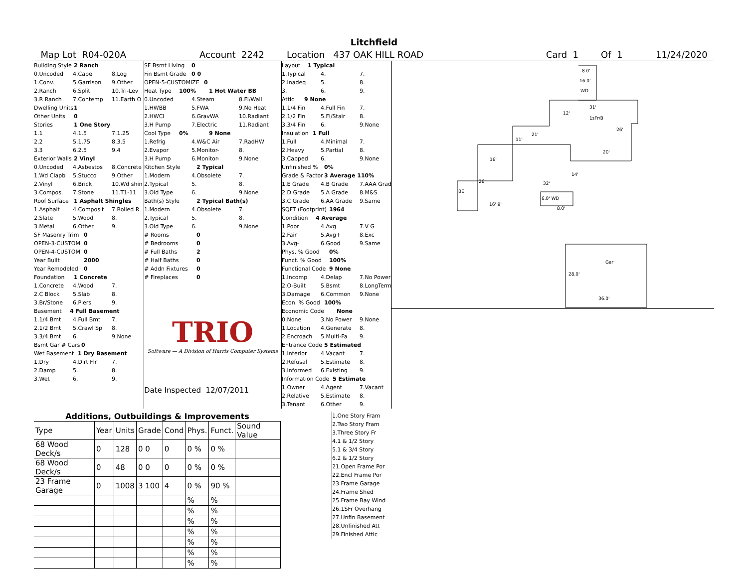Litchfield
Map Lot R04-020A Account 2242 Location 437 OAK HILL ROAD Card 1 Of 1 11/24/2020
Building Style 2 Ranch
0.Uncoded 4.Cape 8.Log
1.Conv. 5.Garrison 9.Other
2.Ranch 6.Split 10.Tri-Lev
3.R Ranch 7.Contemp 11.Earth O
Dwelling Units 1
Other Units 0
Stories 1 One Story
1.1 4.1.5 7.1.25
2.2 5.1.75 8.3.5
3.3 6.2.5 9.4
Exterior Walls 2 Vinyl
0.Uncoded 4.Asbestos 8.Concrete
1.Wd Clapb 5.Stucco 9.Other
2.Vinyl 6.Brick 10.Wd shin
3.Compos. 7.Stone 11.T1-11
Roof Surface 1 Asphalt Shingles
1.Asphalt 4.Composit 7.Rolled R
2.Slate 5.Wood 8.
3.Metal 6.Other 9.
SF Masonry Trim 0
OPEN-3-CUSTOM 0
OPEN-4-CUSTOM 0
Year Built 2000
Year Remodeled 0
Foundation 1 Concrete
1.Concrete 4.Wood 7.
2.C Block 5.Slab 8.
3.Br/Stone 6.Piers 9.
Basement 4 Full Basement
1.1/4 Bmt 4.Full Bmt 7.
2.1/2 Bmt 5.Crawl Sp 8.
3.3/4 Bmt 6. 9.None
Bsmt Gar # Cars 0
Wet Basement 1 Dry Basement
1.Dry 4.Dirt Flr 7.
2.Damp 5. 8.
3.Wet 6. 9.
SF Bsmt Living 0
Fin Bsmt Grade 0 0
OPEN-5-CUSTOMIZE 0
Heat Type 100% 1 Hot Water BB
0.Uncoded 4.Steam 8.Fl/Wall
1.HWBB 5.FWA 9.No Heat
2.HWCI 6.GravWA 10.Radiant
3.H Pump 7.Electric 11.Radiant
Cool Type 0% 9 None
1.Refrig 4.W&C Air 7.RadHW
2.Evapor 5.Monitor- 8.
3.H Pump 6.Monitor- 9.None
Kitchen Style 2 Typical
1.Modern 4.Obsolete 7.
2.Typical 5. 8.
3.Old Type 6. 9.None
Bath(s) Style 2 Typical Bath(s)
1.Modern 4.Obsolete 7.
2.Typical 5. 8.
3.Old Type 6. 9.None
# Rooms 0
# Bedrooms 0
# Full Baths 2
# Half Baths 0
# Addn Fixtures 0
# Fireplaces 0
TRIO
Software — A Division of Harris Computer Systems
Date Inspected 12/07/2011
Layout 1 Typical
1.Typical 4. 7.
2.Inadeq 5. 8.
3. 6. 9.
Attic 9 None
1.1/4 Fin 4.Full Fin 7.
2.1/2 Fin 5.Fl/Stair 8.
3.3/4 Fin 6. 9.None
Insulation 1 Full
1.Full 4.Minimal 7.
2.Heavy 5.Partial 8.
3.Capped 6. 9.None
Unfinished % 0%
Grade & Factor 3 Average 110%
1.E Grade 4.B Grade 7.AAA Grad
2.D Grade 5.A Grade 8.M&S
3.C Grade 6.AA Grade 9.Same
SQFT (Footprint) 1964
Condition 4 Average
1.Poor 4.Avg 7.V G
2.Fair 5.Avg+ 8.Exc
3.Avg- 6.Good 9.Same
Phys. % Good 0%
Funct. % Good 100%
Functional Code 9 None
1.Incomp 4.Delap 7.No Power
2.O-Built 5.Bsmt 8.LongTerm
3.Damage 6.Common 9.None
Econ. % Good 100%
Economic Code None
0.None 3.No Power 9.None
1.Location 4.Generate 8.
2.Encroach 5.Multi-Fa 9.
Entrance Code 5 Estimated
1.Interior 4.Vacant 7.
2.Refusal 5.Estimate 8.
3.Informed 6.Existing 9.
Information Code 5 Estimate
1.Owner 4.Agent 7.Vacant
2.Relative 5.Estimate 8.
3.Tenant 6.Other 9.
8.0'
16.0'
WD
31'
12'
1sFr/B
26'
21'
11'
20'
16'
14'
26'
32'
BE
6.0' WD
16' 9'
8.0'
Gar
28.0'
36.0'
Additions, Outbuildings & Improvements
| Type | Year | Units | Grade | Cond | Phys. | Funct. | Sound Value |
| --- | --- | --- | --- | --- | --- | --- | --- |
| 68 Wood Deck/s | 0 | 128 | 0 0 | 0 | 0 % | 0 % | |
| 68 Wood Deck/s | 0 | 48 | 0 0 | 0 | 0 % | 0 % | |
| 23 Frame Garage | 0 | 1008 | 3 100 | 4 | 0 % | 90 % | |
| | | | | | % | % | |
| | | | | | % | % | |
| | | | | | % | % | |
| | | | | | % | % | |
| | | | | | % | % | |
| | | | | | % | % | |
| | | | | | % | % | |
1.One Story Fram
2.Two Story Fram
3.Three Story Fr
4.1 & 1/2 Story
5.1 & 3/4 Story
6.2 & 1/2 Story
21.Open Frame Por
22.Encl Frame Por
23.Frame Garage
24.Frame Shed
25.Frame Bay Wind
26.1SFr Overhang
27.Unfin Basement
28.Unfinished Att
29.Finished Attic